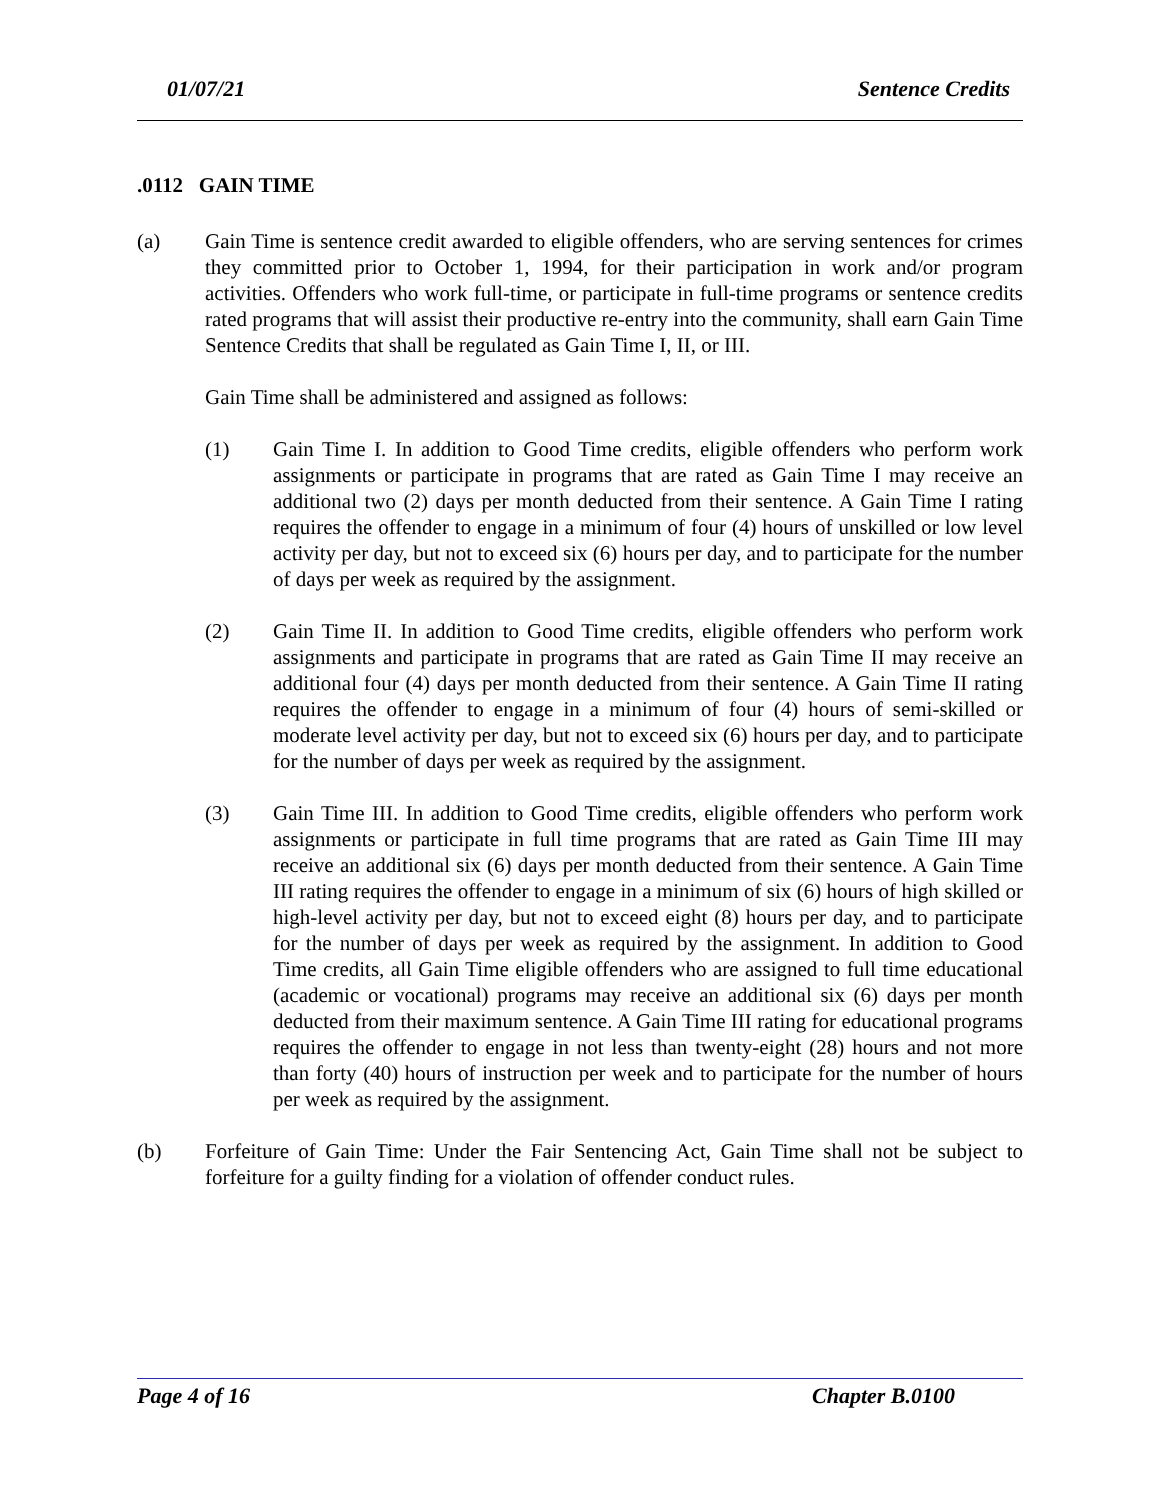01/07/21 Sentence Credits
.0112 GAIN TIME
(a) Gain Time is sentence credit awarded to eligible offenders, who are serving sentences for crimes they committed prior to October 1, 1994, for their participation in work and/or program activities. Offenders who work full-time, or participate in full-time programs or sentence credits rated programs that will assist their productive re-entry into the community, shall earn Gain Time Sentence Credits that shall be regulated as Gain Time I, II, or III.
Gain Time shall be administered and assigned as follows:
(1) Gain Time I. In addition to Good Time credits, eligible offenders who perform work assignments or participate in programs that are rated as Gain Time I may receive an additional two (2) days per month deducted from their sentence. A Gain Time I rating requires the offender to engage in a minimum of four (4) hours of unskilled or low level activity per day, but not to exceed six (6) hours per day, and to participate for the number of days per week as required by the assignment.
(2) Gain Time II. In addition to Good Time credits, eligible offenders who perform work assignments and participate in programs that are rated as Gain Time II may receive an additional four (4) days per month deducted from their sentence. A Gain Time II rating requires the offender to engage in a minimum of four (4) hours of semi-skilled or moderate level activity per day, but not to exceed six (6) hours per day, and to participate for the number of days per week as required by the assignment.
(3) Gain Time III. In addition to Good Time credits, eligible offenders who perform work assignments or participate in full time programs that are rated as Gain Time III may receive an additional six (6) days per month deducted from their sentence. A Gain Time III rating requires the offender to engage in a minimum of six (6) hours of high skilled or high-level activity per day, but not to exceed eight (8) hours per day, and to participate for the number of days per week as required by the assignment. In addition to Good Time credits, all Gain Time eligible offenders who are assigned to full time educational (academic or vocational) programs may receive an additional six (6) days per month deducted from their maximum sentence. A Gain Time III rating for educational programs requires the offender to engage in not less than twenty-eight (28) hours and not more than forty (40) hours of instruction per week and to participate for the number of hours per week as required by the assignment.
(b) Forfeiture of Gain Time: Under the Fair Sentencing Act, Gain Time shall not be subject to forfeiture for a guilty finding for a violation of offender conduct rules.
Page 4 of 16 Chapter B.0100